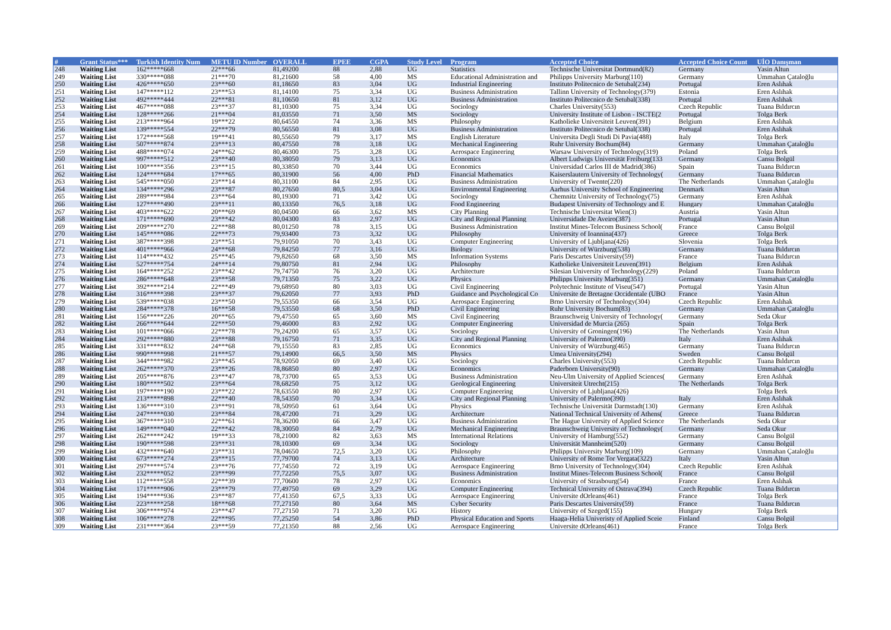| # | Grant Status*** | Turkish Identity Num | METU ID Number | OVERALL | EPEE | CGPA | Study Level | Program | Accepted Choice | Accepted Choice Count | UİO Danışman |
| --- | --- | --- | --- | --- | --- | --- | --- | --- | --- | --- | --- |
| 248 | Waiting List | 162*****668 | 22***66 | 81,49200 | 88 | 2,88 | UG | Statistics | Technische Universitat Dortmund(82) | Germany | Yasin Altun |
| 249 | Waiting List | 330*****088 | 21***70 | 81,21600 | 58 | 4,00 | MS | Educational Administration and | Philipps University Marburg(110) | Germany | Ummahan Çataloğlu |
| 250 | Waiting List | 426*****650 | 23***60 | 81,18650 | 83 | 3,04 | UG | Industrial Engineering | Instituto Politecnico de Setubal(234) | Portugal | Eren Aslıhak |
| 251 | Waiting List | 147*****112 | 23***53 | 81,14100 | 75 | 3,34 | UG | Business Administration | Tallinn University of Technology(379) | Estonia | Eren Aslıhak |
| 252 | Waiting List | 492*****444 | 22***81 | 81,10650 | 81 | 3,12 | UG | Business Administration | Instituto Politecnico de Setubal(338) | Portugal | Eren Aslıhak |
| 253 | Waiting List | 467*****088 | 23***37 | 81,10300 | 75 | 3,34 | UG | Sociology | Charles University(553) | Czech Republic | Tuana Bıldırcın |
| 254 | Waiting List | 128*****266 | 21***04 | 81,03550 | 71 | 3,50 | MS | Sociology | University Institute of Lisbon - ISCTE(2 | Portugal | Tolga Berk |
| 255 | Waiting List | 213*****964 | 19***22 | 80,64550 | 74 | 3,36 | MS | Philosophy | Katholieke Universiteit Leuven(391) | Belgium | Eren Aslıhak |
| 256 | Waiting List | 139*****554 | 22***79 | 80,56550 | 81 | 3,08 | UG | Business Administration | Instituto Politecnico de Setubal(338) | Portugal | Eren Aslıhak |
| 257 | Waiting List | 172*****568 | 19***41 | 80,55650 | 79 | 3,17 | MS | English Literature | Universita Degli Studi Di Pavia(488) | Italy | Tolga Berk |
| 258 | Waiting List | 507*****874 | 23***13 | 80,47550 | 78 | 3,18 | UG | Mechanical Engineering | Ruhr University Bochum(84) | Germany | Ummahan Çataloğlu |
| 259 | Waiting List | 488*****074 | 24***62 | 80,46300 | 75 | 3,28 | UG | Aerospace Engineering | Warsaw University of Technology(319) | Poland | Tolga Berk |
| 260 | Waiting List | 997*****512 | 23***40 | 80,38050 | 79 | 3,13 | UG | Economics | Albert Ludwigs Universität Freiburg(133 | Germany | Cansu Bolgül |
| 261 | Waiting List | 100*****356 | 23***15 | 80,33850 | 70 | 3,44 | UG | Economics | Universidad Carlos III de Madrid(386) | Spain | Tuana Bıldırcın |
| 262 | Waiting List | 124*****684 | 17***65 | 80,31900 | 56 | 4,00 | PhD | Financial Mathematics | Kaiserslautern University of Technology( | Germany | Tuana Bıldırcın |
| 263 | Waiting List | 545*****050 | 23***14 | 80,31100 | 84 | 2,95 | UG | Business Administration | University of Twente(220) | The Netherlands | Ummahan Çataloğlu |
| 264 | Waiting List | 134*****296 | 23***87 | 80,27650 | 80,5 | 3,04 | UG | Environmental Engineering | Aarhus University School of Engineering | Denmark | Yasin Altun |
| 265 | Waiting List | 289*****984 | 23***64 | 80,19300 | 71 | 3,42 | UG | Sociology | Chemnitz University of Technology(75) | Germany | Eren Aslıhak |
| 266 | Waiting List | 127*****490 | 23***11 | 80,13350 | 76,5 | 3,18 | UG | Food Engineering | Budapest University of Technology and E | Hungary | Ummahan Çataloğlu |
| 267 | Waiting List | 403*****622 | 20***69 | 80,04500 | 66 | 3,62 | MS | City Planning | Technische Universitat Wien(3) | Austria | Yasin Altun |
| 268 | Waiting List | 171*****690 | 23***42 | 80,04300 | 83 | 2,97 | UG | City and Regional Planning | Universidade De Aveiro(387) | Portugal | Yasin Altun |
| 269 | Waiting List | 209*****270 | 22***88 | 80,01250 | 78 | 3,15 | UG | Business Administration | Institut Mines-Telecom Business School( | France | Cansu Bolgül |
| 270 | Waiting List | 145*****086 | 22***73 | 79,93400 | 73 | 3,32 | UG | Philosophy | University of Ioannina(437) | Greece | Tolga Berk |
| 271 | Waiting List | 387*****398 | 23***51 | 79,91050 | 70 | 3,43 | UG | Computer Engineering | University of Ljubljana(426) | Slovenia | Tolga Berk |
| 272 | Waiting List | 401*****966 | 24***68 | 79,84250 | 77 | 3,16 | UG | Biology | University of Würzburg(538) | Germany | Tuana Bıldırcın |
| 273 | Waiting List | 114*****432 | 25***45 | 79,82650 | 68 | 3,50 | MS | Information Systems | Paris Descartes University(59) | France | Tuana Bıldırcın |
| 274 | Waiting List | 527*****754 | 24***14 | 79,80750 | 81 | 2,94 | UG | Philosophy | Katholieke Universiteit Leuven(391) | Belgium | Eren Aslıhak |
| 275 | Waiting List | 164*****252 | 23***42 | 79,74750 | 76 | 3,20 | UG | Architecture | Silesian University of Technology(229) | Poland | Tuana Bıldırcın |
| 276 | Waiting List | 286*****648 | 23***58 | 79,71350 | 75 | 3,22 | UG | Physics | Philipps University Marburg(351) | Germany | Ummahan Çataloğlu |
| 277 | Waiting List | 392*****214 | 22***49 | 79,68950 | 80 | 3,03 | UG | Civil Engineering | Polytechnic Institute of Viseu(547) | Portugal | Yasin Altun |
| 278 | Waiting List | 316*****398 | 23***37 | 79,62050 | 77 | 3,93 | PhD | Guidance and Psychological Co | Universite de Bretagne Occidentale (UBO | France | Yasin Altun |
| 279 | Waiting List | 539*****038 | 23***50 | 79,55350 | 66 | 3,54 | UG | Aerospace Engineering | Brno University of Technology(304) | Czech Republic | Eren Aslıhak |
| 280 | Waiting List | 284*****378 | 16***58 | 79,53550 | 68 | 3,50 | PhD | Civil Engineering | Ruhr University Bochum(83) | Germany | Ummahan Çataloğlu |
| 281 | Waiting List | 156*****226 | 20***65 | 79,47550 | 65 | 3,60 | MS | Civil Engineering | Braunschweig University of Technology( | Germany | Seda Okur |
| 282 | Waiting List | 266*****644 | 22***50 | 79,46000 | 83 | 2,92 | UG | Computer Engineering | Universidad de Murcia (265) | Spain | Tolga Berk |
| 283 | Waiting List | 101*****066 | 22***78 | 79,24200 | 65 | 3,57 | UG | Sociology | University of Groningen(196) | The Netherlands | Yasin Altun |
| 284 | Waiting List | 292*****880 | 23***88 | 79,16750 | 71 | 3,35 | UG | City and Regional Planning | University of Palermo(390) | Italy | Eren Aslıhak |
| 285 | Waiting List | 331*****832 | 24***68 | 79,15550 | 83 | 2,85 | UG | Economics | University of Würzburg(465) | Germany | Tuana Bıldırcın |
| 286 | Waiting List | 990*****998 | 21***57 | 79,14900 | 66,5 | 3,50 | MS | Physics | Umea University(294) | Sweden | Cansu Bolgül |
| 287 | Waiting List | 344*****982 | 23***45 | 78,92050 | 69 | 3,40 | UG | Sociology | Charles University(553) | Czech Republic | Tuana Bıldırcın |
| 288 | Waiting List | 262*****370 | 23***26 | 78,86850 | 80 | 2,97 | UG | Economics | Paderborn University(90) | Germany | Ummahan Çataloğlu |
| 289 | Waiting List | 205*****876 | 23***47 | 78,73700 | 65 | 3,53 | UG | Business Administration | Neu-Ulm University of Applied Sciences( | Germany | Eren Aslıhak |
| 290 | Waiting List | 180*****502 | 23***64 | 78,68250 | 75 | 3,12 | UG | Geological Engineering | Universiteit Utrecht(215) | The Netherlands | Tolga Berk |
| 291 | Waiting List | 197*****190 | 23***22 | 78,63550 | 80 | 2,97 | UG | Computer Engineering | University of Ljubljana(426) | | Tolga Berk |
| 292 | Waiting List | 213*****898 | 22***40 | 78,54350 | 70 | 3,34 | UG | City and Regional Planning | University of Palermo(390) | Italy | Eren Aslıhak |
| 293 | Waiting List | 136*****310 | 23***91 | 78,50950 | 61 | 3,64 | UG | Physics | Technische Universität Darmstadt(130) | Germany | Eren Aslıhak |
| 294 | Waiting List | 247*****030 | 23***84 | 78,47200 | 71 | 3,29 | UG | Architecture | National Technical University of Athens( | Greece | Tuana Bıldırcın |
| 295 | Waiting List | 367*****310 | 22***61 | 78,36200 | 66 | 3,47 | UG | Business Administration | The Hague University of Applied Science | The Netherlands | Seda Okur |
| 296 | Waiting List | 149*****040 | 22***42 | 78,30050 | 84 | 2,79 | UG | Mechanical Engineering | Braunschweig University of Technology( | Germany | Seda Okur |
| 297 | Waiting List | 262*****242 | 19***33 | 78,21000 | 82 | 3,63 | MS | International Relations | University of Hamburg(552) | Germany | Cansu Bolgül |
| 298 | Waiting List | 190*****598 | 23***31 | 78,10300 | 69 | 3,34 | UG | Sociology | Universität Mannheim(520) | Germany | Cansu Bolgül |
| 299 | Waiting List | 432*****640 | 23***31 | 78,04650 | 72,5 | 3,20 | UG | Philosophy | Philipps University Marburg(109) | Germany | Ummahan Çataloğlu |
| 300 | Waiting List | 673*****274 | 23***15 | 77,79700 | 74 | 3,13 | UG | Architecture | University of Rome Tor Vergata(322) | Italy | Yasin Altun |
| 301 | Waiting List | 297*****574 | 23***76 | 77,74550 | 72 | 3,19 | UG | Aerospace Engineering | Brno University of Technology(304) | Czech Republic | Eren Aslıhak |
| 302 | Waiting List | 232*****052 | 23***99 | 77,72250 | 75,5 | 3,07 | UG | Business Administration | Institut Mines-Telecom Business School( | France | Cansu Bolgül |
| 303 | Waiting List | 112*****558 | 22***39 | 77,70600 | 78 | 2,97 | UG | Economics | University of Strasbourg(54) | France | Eren Aslıhak |
| 304 | Waiting List | 171*****906 | 23***79 | 77,49750 | 69 | 3,29 | UG | Computer Engineering | Technical University of Ostrava(394) | Czech Republic | Tuana Bıldırcın |
| 305 | Waiting List | 194*****936 | 23***87 | 77,41350 | 67,5 | 3,33 | UG | Aerospace Engineering | Universite dOrleans(461) | France | Tolga Berk |
| 306 | Waiting List | 223*****258 | 18***68 | 77,27150 | 80 | 3,64 | MS | Cyber Security | Paris Descartes University(59) | France | Tuana Bıldırcın |
| 307 | Waiting List | 306*****974 | 23***47 | 77,27150 | 71 | 3,20 | UG | History | University of Szeged(155) | Hungary | Tolga Berk |
| 308 | Waiting List | 106*****278 | 22***95 | 77,25250 | 54 | 3,86 | PhD | Physical Education and Sports | Haaga-Helia Univeristy of Applied Sceie | Finland | Cansu Bolgül |
| 309 | Waiting List | 231*****364 | 23***59 | 77,21350 | 88 | 2,56 | UG | Aerospace Engineering | Universite dOrleans(461) | France | Tolga Berk |